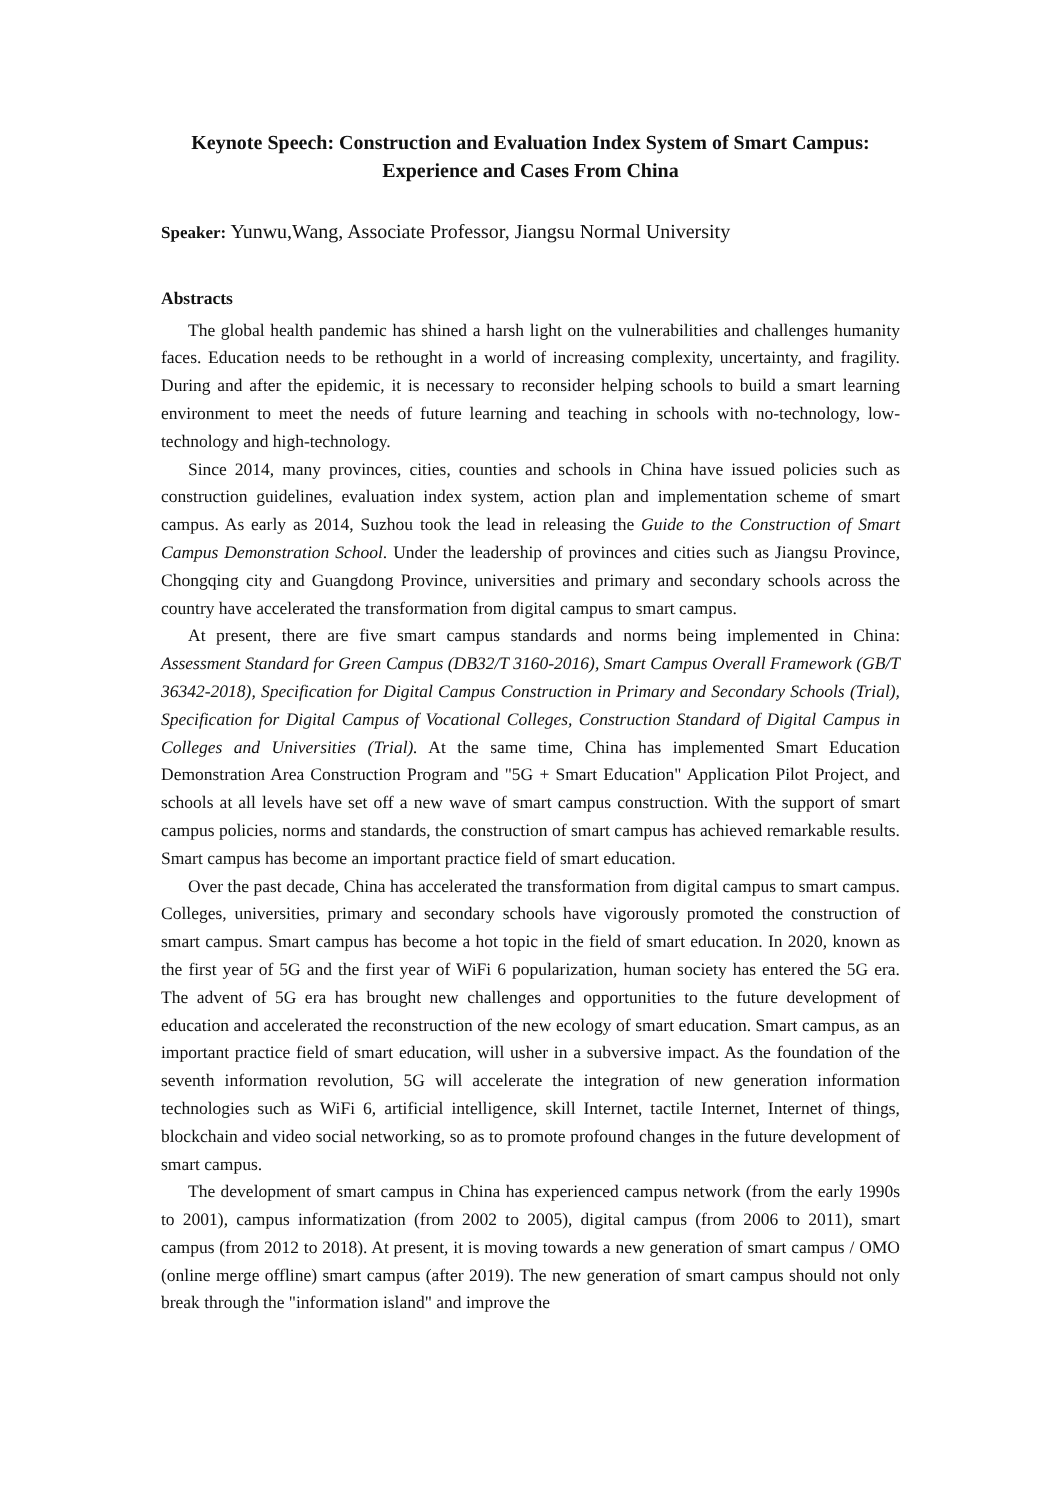Keynote Speech: Construction and Evaluation Index System of Smart Campus: Experience and Cases From China
Speaker: Yunwu,Wang, Associate Professor, Jiangsu Normal University
Abstracts
The global health pandemic has shined a harsh light on the vulnerabilities and challenges humanity faces. Education needs to be rethought in a world of increasing complexity, uncertainty, and fragility. During and after the epidemic, it is necessary to reconsider helping schools to build a smart learning environment to meet the needs of future learning and teaching in schools with no-technology, low-technology and high-technology.
Since 2014, many provinces, cities, counties and schools in China have issued policies such as construction guidelines, evaluation index system, action plan and implementation scheme of smart campus. As early as 2014, Suzhou took the lead in releasing the Guide to the Construction of Smart Campus Demonstration School. Under the leadership of provinces and cities such as Jiangsu Province, Chongqing city and Guangdong Province, universities and primary and secondary schools across the country have accelerated the transformation from digital campus to smart campus.
At present, there are five smart campus standards and norms being implemented in China: Assessment Standard for Green Campus (DB32/T 3160-2016), Smart Campus Overall Framework (GB/T 36342-2018), Specification for Digital Campus Construction in Primary and Secondary Schools (Trial), Specification for Digital Campus of Vocational Colleges, Construction Standard of Digital Campus in Colleges and Universities (Trial). At the same time, China has implemented Smart Education Demonstration Area Construction Program and "5G + Smart Education" Application Pilot Project, and schools at all levels have set off a new wave of smart campus construction. With the support of smart campus policies, norms and standards, the construction of smart campus has achieved remarkable results. Smart campus has become an important practice field of smart education.
Over the past decade, China has accelerated the transformation from digital campus to smart campus. Colleges, universities, primary and secondary schools have vigorously promoted the construction of smart campus. Smart campus has become a hot topic in the field of smart education. In 2020, known as the first year of 5G and the first year of WiFi 6 popularization, human society has entered the 5G era. The advent of 5G era has brought new challenges and opportunities to the future development of education and accelerated the reconstruction of the new ecology of smart education. Smart campus, as an important practice field of smart education, will usher in a subversive impact. As the foundation of the seventh information revolution, 5G will accelerate the integration of new generation information technologies such as WiFi 6, artificial intelligence, skill Internet, tactile Internet, Internet of things, blockchain and video social networking, so as to promote profound changes in the future development of smart campus.
The development of smart campus in China has experienced campus network (from the early 1990s to 2001), campus informatization (from 2002 to 2005), digital campus (from 2006 to 2011), smart campus (from 2012 to 2018). At present, it is moving towards a new generation of smart campus / OMO (online merge offline) smart campus (after 2019). The new generation of smart campus should not only break through the "information island" and improve the